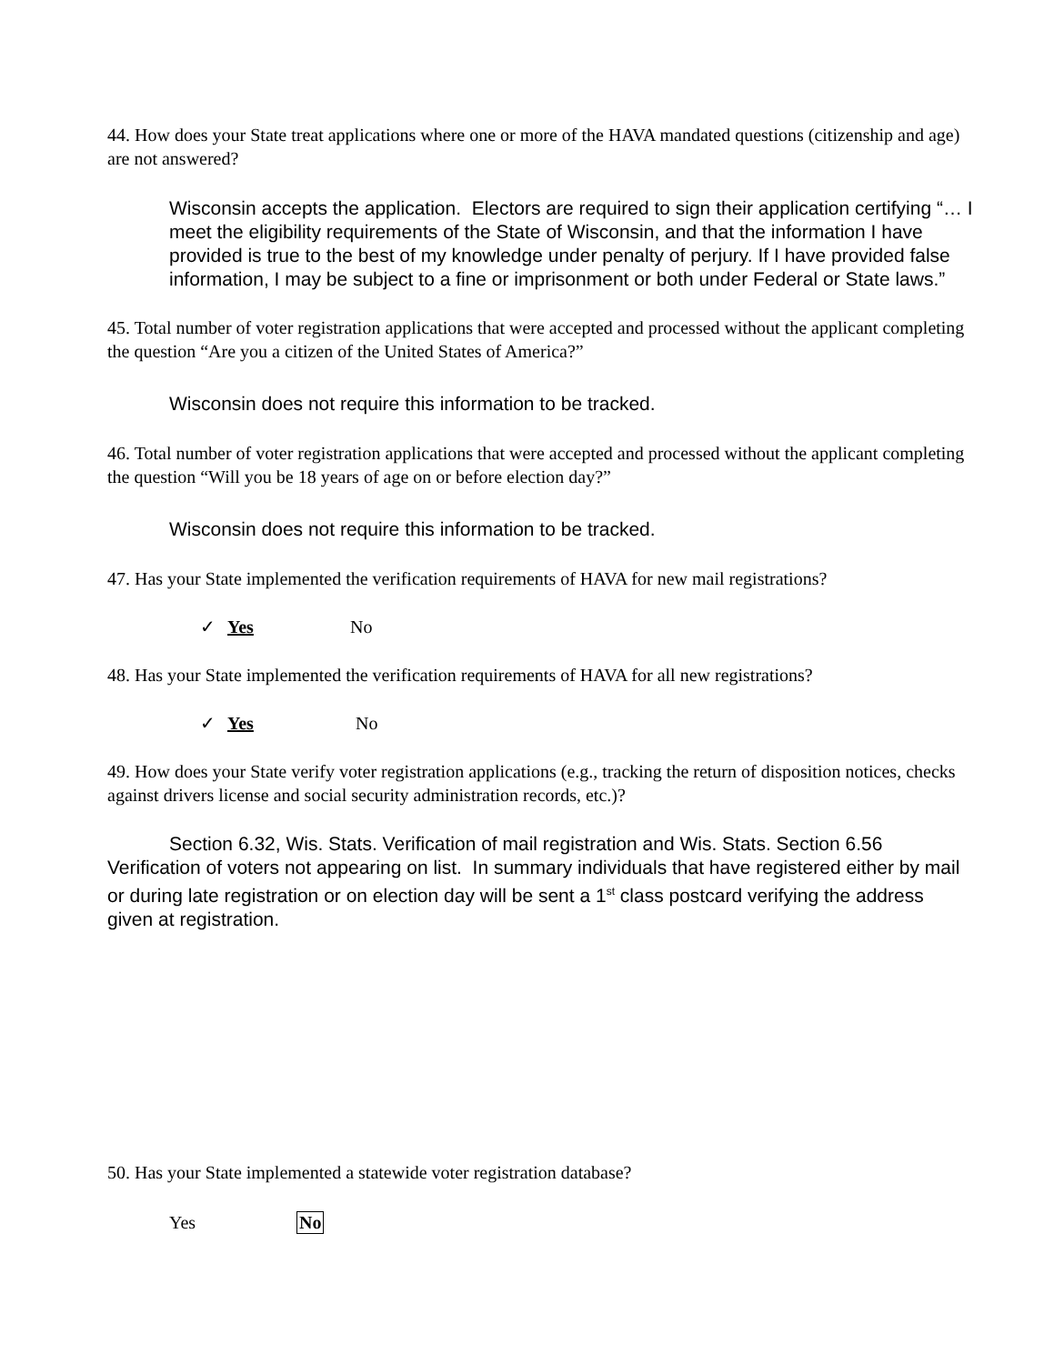44. How does your State treat applications where one or more of the HAVA mandated questions (citizenship and age) are not answered?
Wisconsin accepts the application. Electors are required to sign their application certifying “… I meet the eligibility requirements of the State of Wisconsin, and that the information I have provided is true to the best of my knowledge under penalty of perjury. If I have provided false information, I may be subject to a fine or imprisonment or both under Federal or State laws.”
45. Total number of voter registration applications that were accepted and processed without the applicant completing the question “Are you a citizen of the United States of America?”
Wisconsin does not require this information to be tracked.
46. Total number of voter registration applications that were accepted and processed without the applicant completing the question “Will you be 18 years of age on or before election day?”
Wisconsin does not require this information to be tracked.
47. Has your State implemented the verification requirements of HAVA for new mail registrations?
✓ Yes No
48. Has your State implemented the verification requirements of HAVA for all new registrations?
✓ Yes No
49. How does your State verify voter registration applications (e.g., tracking the return of disposition notices, checks against drivers license and social security administration records, etc.)?
Section 6.32, Wis. Stats. Verification of mail registration and Wis. Stats. Section 6.56 Verification of voters not appearing on list. In summary individuals that have registered either by mail or during late registration or on election day will be sent a 1<sup>st</sup> class postcard verifying the address given at registration.
50. Has your State implemented a statewide voter registration database?
Yes No